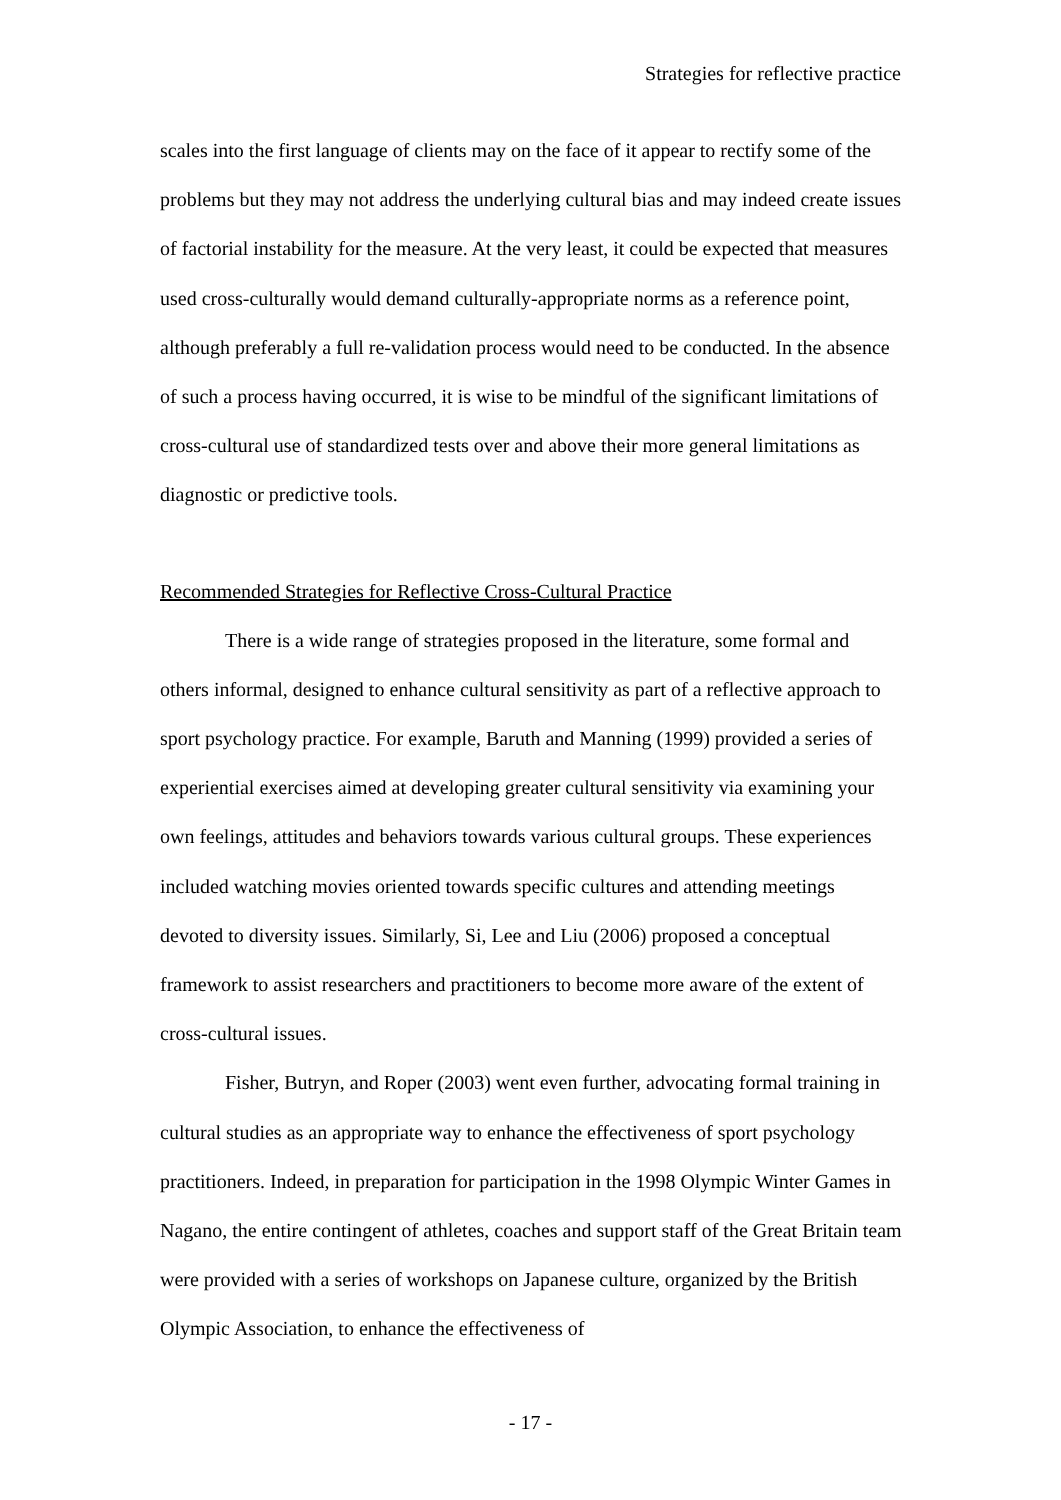Strategies for reflective practice
scales into the first language of clients may on the face of it appear to rectify some of the problems but they may not address the underlying cultural bias and may indeed create issues of factorial instability for the measure. At the very least, it could be expected that measures used cross-culturally would demand culturally-appropriate norms as a reference point, although preferably a full re-validation process would need to be conducted. In the absence of such a process having occurred, it is wise to be mindful of the significant limitations of cross-cultural use of standardized tests over and above their more general limitations as diagnostic or predictive tools.
Recommended Strategies for Reflective Cross-Cultural Practice
There is a wide range of strategies proposed in the literature, some formal and others informal, designed to enhance cultural sensitivity as part of a reflective approach to sport psychology practice. For example, Baruth and Manning (1999) provided a series of experiential exercises aimed at developing greater cultural sensitivity via examining your own feelings, attitudes and behaviors towards various cultural groups. These experiences included watching movies oriented towards specific cultures and attending meetings devoted to diversity issues. Similarly, Si, Lee and Liu (2006) proposed a conceptual framework to assist researchers and practitioners to become more aware of the extent of cross-cultural issues.
Fisher, Butryn, and Roper (2003) went even further, advocating formal training in cultural studies as an appropriate way to enhance the effectiveness of sport psychology practitioners. Indeed, in preparation for participation in the 1998 Olympic Winter Games in Nagano, the entire contingent of athletes, coaches and support staff of the Great Britain team were provided with a series of workshops on Japanese culture, organized by the British Olympic Association, to enhance the effectiveness of
- 17 -